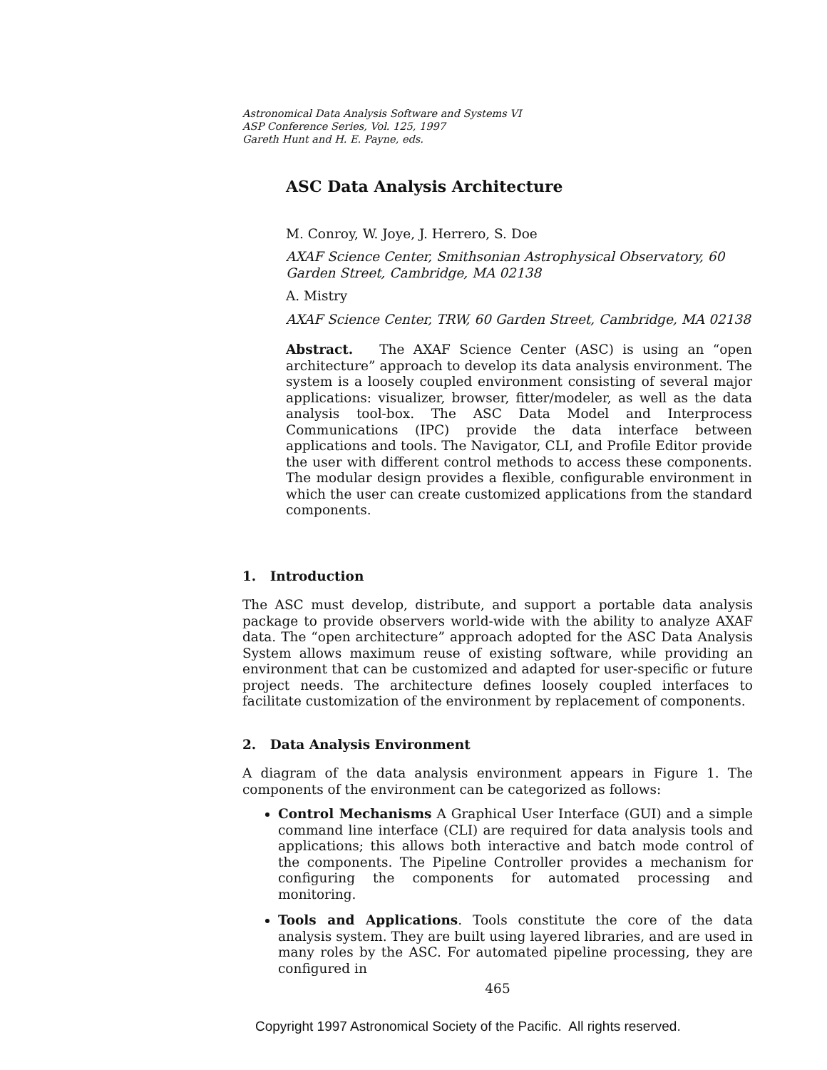Astronomical Data Analysis Software and Systems VI
ASP Conference Series, Vol. 125, 1997
Gareth Hunt and H. E. Payne, eds.
ASC Data Analysis Architecture
M. Conroy, W. Joye, J. Herrero, S. Doe
AXAF Science Center, Smithsonian Astrophysical Observatory, 60
Garden Street, Cambridge, MA 02138
A. Mistry
AXAF Science Center, TRW, 60 Garden Street, Cambridge, MA 02138
Abstract. The AXAF Science Center (ASC) is using an “open architecture” approach to develop its data analysis environment. The system is a loosely coupled environment consisting of several major applications: visualizer, browser, fitter/modeler, as well as the data analysis tool-box. The ASC Data Model and Interprocess Communications (IPC) provide the data interface between applications and tools. The Navigator, CLI, and Profile Editor provide the user with different control methods to access these components. The modular design provides a flexible, configurable environment in which the user can create customized applications from the standard components.
1. Introduction
The ASC must develop, distribute, and support a portable data analysis package to provide observers world-wide with the ability to analyze AXAF data. The “open architecture” approach adopted for the ASC Data Analysis System allows maximum reuse of existing software, while providing an environment that can be customized and adapted for user-specific or future project needs. The architecture defines loosely coupled interfaces to facilitate customization of the environment by replacement of components.
2. Data Analysis Environment
A diagram of the data analysis environment appears in Figure 1. The components of the environment can be categorized as follows:
Control Mechanisms A Graphical User Interface (GUI) and a simple command line interface (CLI) are required for data analysis tools and applications; this allows both interactive and batch mode control of the components. The Pipeline Controller provides a mechanism for configuring the components for automated processing and monitoring.
Tools and Applications. Tools constitute the core of the data analysis system. They are built using layered libraries, and are used in many roles by the ASC. For automated pipeline processing, they are configured in
465
Copyright 1997 Astronomical Society of the Pacific. All rights reserved.